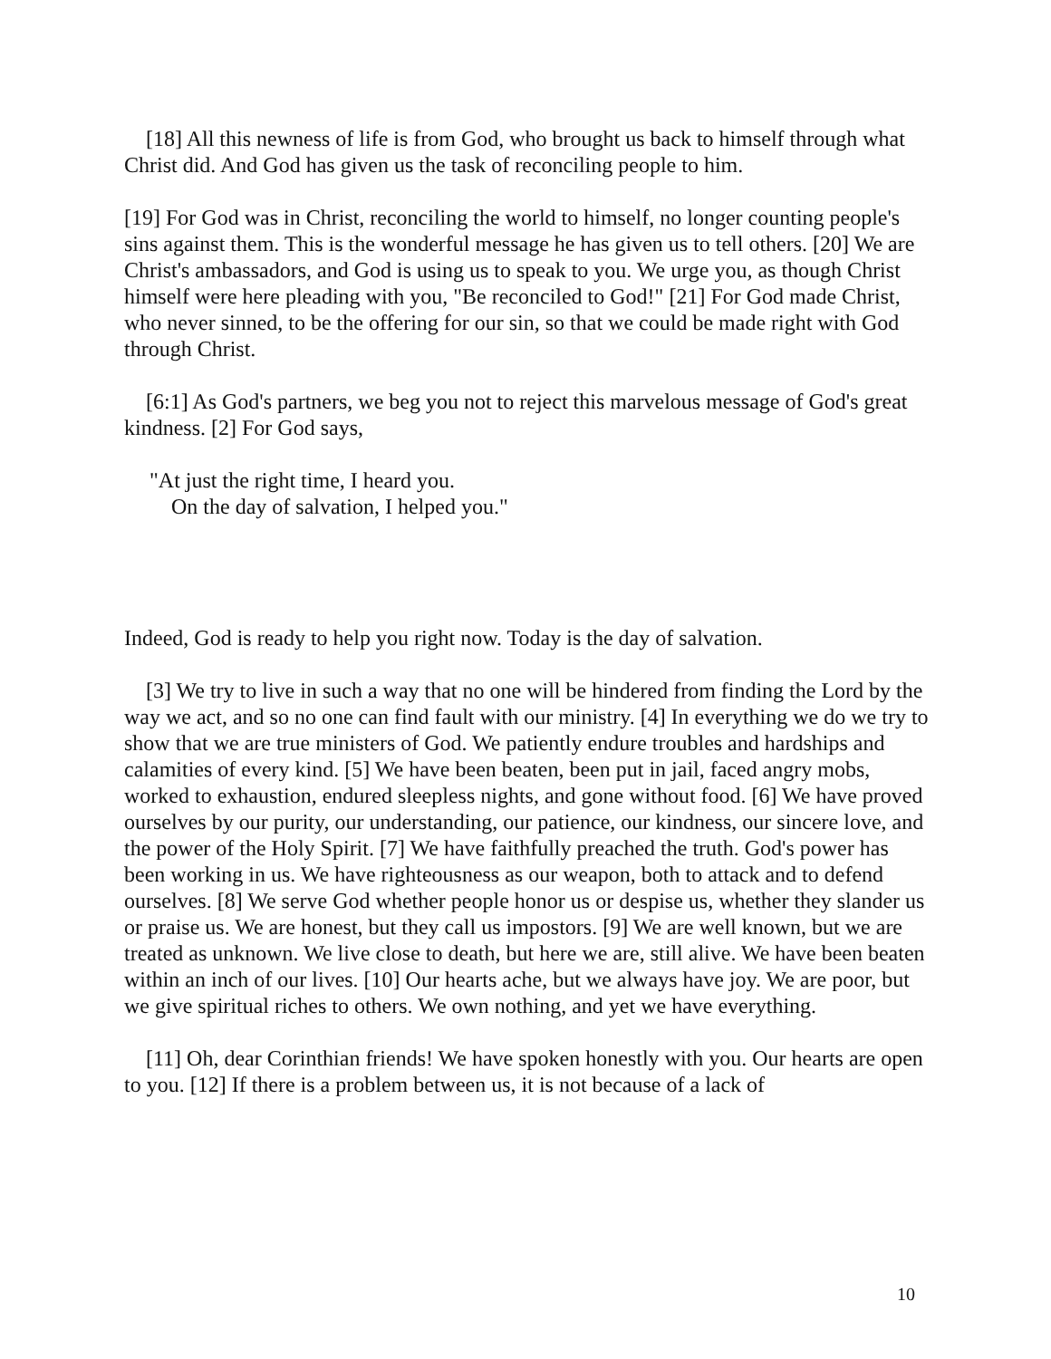[18] All this newness of life is from God, who brought us back to himself through what Christ did. And God has given us the task of reconciling people to him.
[19] For God was in Christ, reconciling the world to himself, no longer counting people's sins against them. This is the wonderful message he has given us to tell others. [20] We are Christ's ambassadors, and God is using us to speak to you. We urge you, as though Christ himself were here pleading with you, "Be reconciled to God!" [21] For God made Christ, who never sinned, to be the offering for our sin, so that we could be made right with God through Christ.
[6:1] As God's partners, we beg you not to reject this marvelous message of God's great kindness. [2] For God says,
"At just the right time, I heard you.
On the day of salvation, I helped you."
Indeed, God is ready to help you right now. Today is the day of salvation.
[3] We try to live in such a way that no one will be hindered from finding the Lord by the way we act, and so no one can find fault with our ministry. [4] In everything we do we try to show that we are true ministers of God. We patiently endure troubles and hardships and calamities of every kind. [5] We have been beaten, been put in jail, faced angry mobs, worked to exhaustion, endured sleepless nights, and gone without food. [6] We have proved ourselves by our purity, our understanding, our patience, our kindness, our sincere love, and the power of the Holy Spirit. [7] We have faithfully preached the truth. God's power has been working in us. We have righteousness as our weapon, both to attack and to defend ourselves. [8] We serve God whether people honor us or despise us, whether they slander us or praise us. We are honest, but they call us impostors. [9] We are well known, but we are treated as unknown. We live close to death, but here we are, still alive. We have been beaten within an inch of our lives. [10] Our hearts ache, but we always have joy. We are poor, but we give spiritual riches to others. We own nothing, and yet we have everything.
[11] Oh, dear Corinthian friends! We have spoken honestly with you. Our hearts are open to you. [12] If there is a problem between us, it is not because of a lack of
10